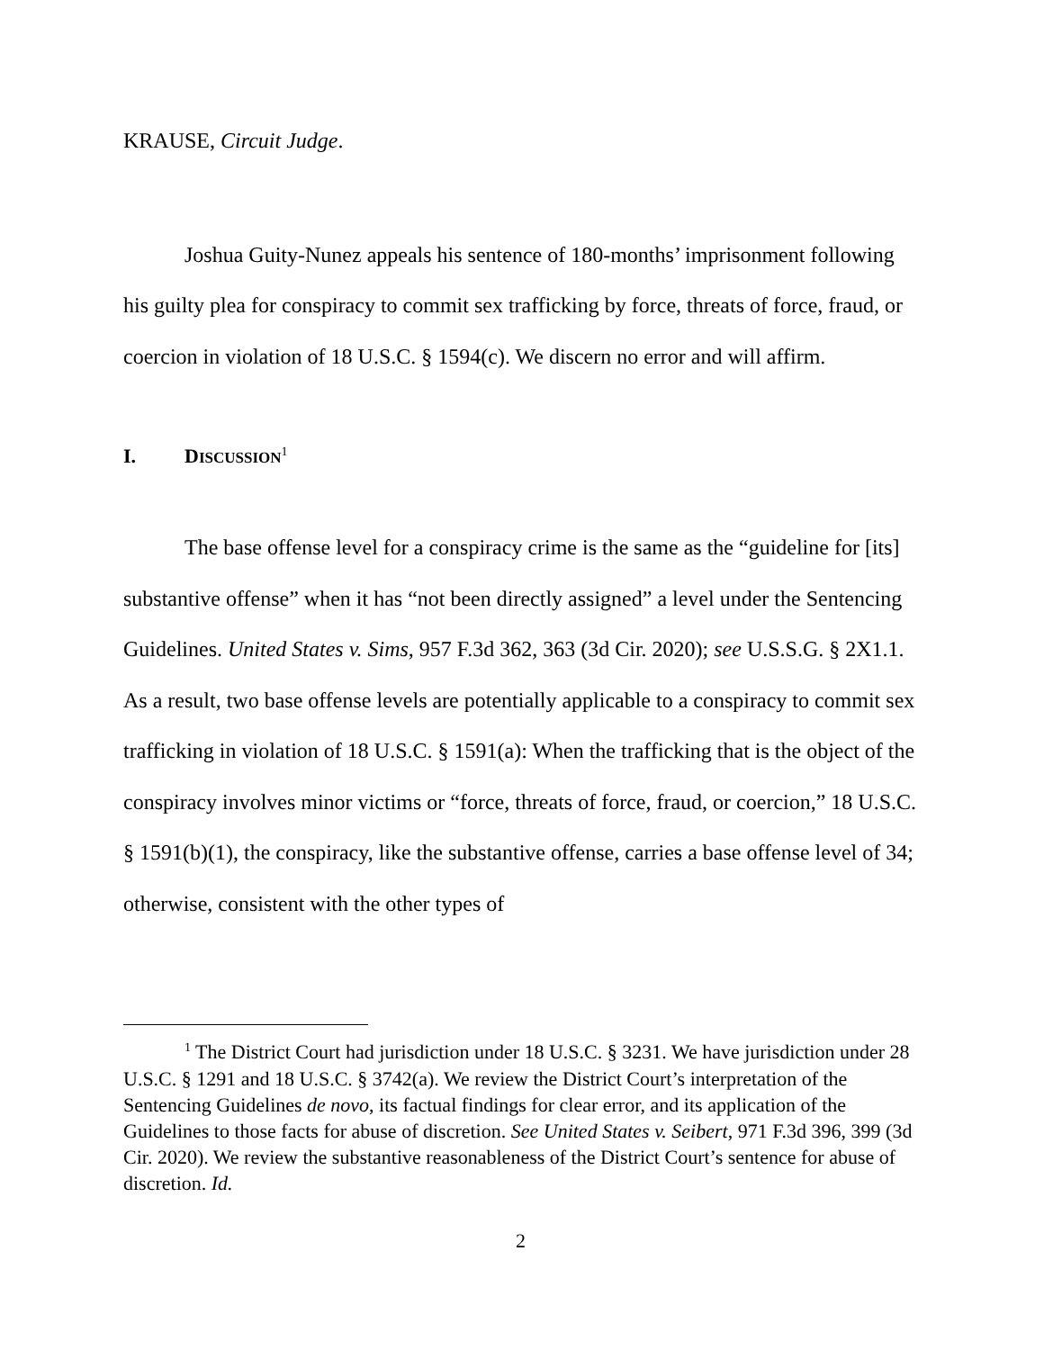KRAUSE, Circuit Judge.
Joshua Guity-Nunez appeals his sentence of 180-months’ imprisonment following his guilty plea for conspiracy to commit sex trafficking by force, threats of force, fraud, or coercion in violation of 18 U.S.C. § 1594(c). We discern no error and will affirm.
I. DISCUSSION<sup>1</sup>
The base offense level for a conspiracy crime is the same as the “guideline for [its] substantive offense” when it has “not been directly assigned” a level under the Sentencing Guidelines. United States v. Sims, 957 F.3d 362, 363 (3d Cir. 2020); see U.S.S.G. § 2X1.1. As a result, two base offense levels are potentially applicable to a conspiracy to commit sex trafficking in violation of 18 U.S.C. § 1591(a): When the trafficking that is the object of the conspiracy involves minor victims or “force, threats of force, fraud, or coercion,” 18 U.S.C. § 1591(b)(1), the conspiracy, like the substantive offense, carries a base offense level of 34; otherwise, consistent with the other types of
<sup>1</sup> The District Court had jurisdiction under 18 U.S.C. § 3231. We have jurisdiction under 28 U.S.C. § 1291 and 18 U.S.C. § 3742(a). We review the District Court’s interpretation of the Sentencing Guidelines de novo, its factual findings for clear error, and its application of the Guidelines to those facts for abuse of discretion. See United States v. Seibert, 971 F.3d 396, 399 (3d Cir. 2020). We review the substantive reasonableness of the District Court’s sentence for abuse of discretion. Id.
2